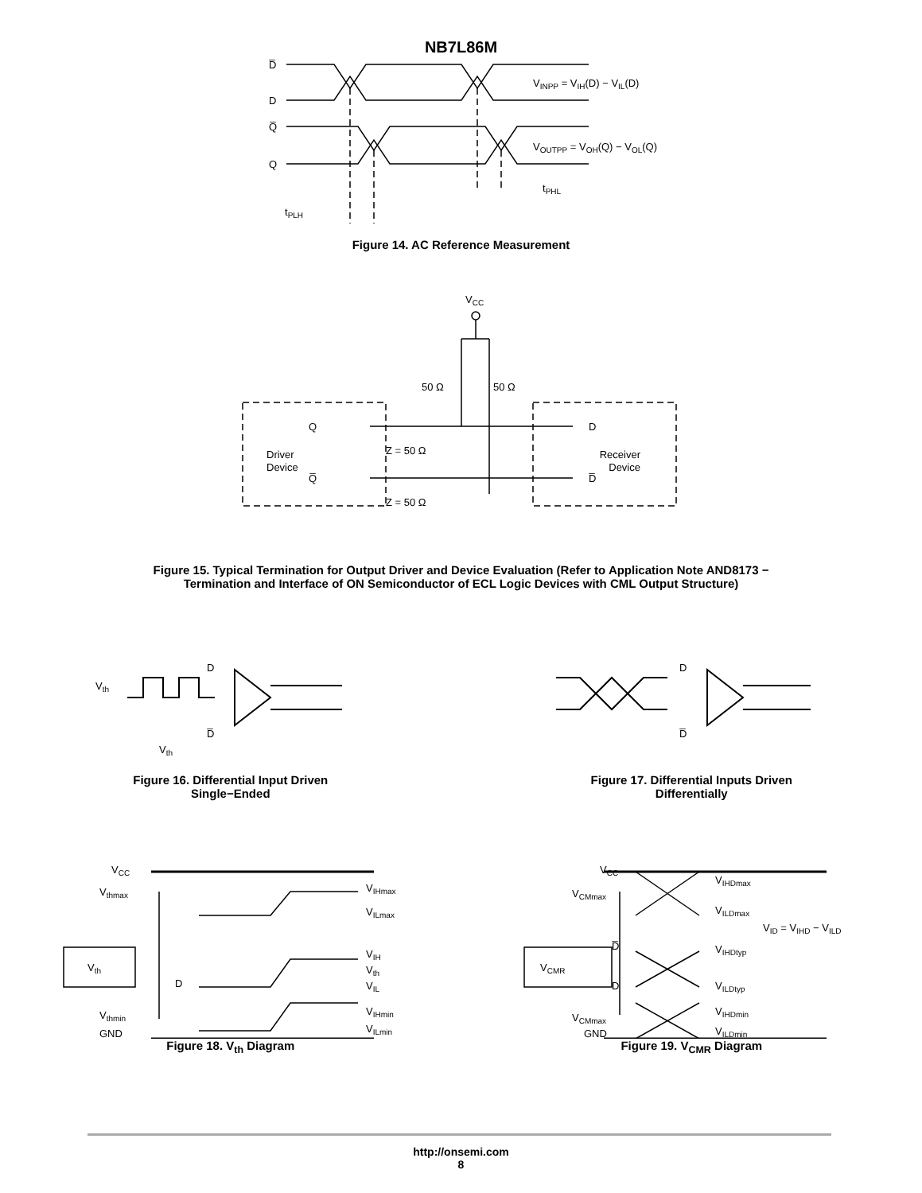NB7L86M
D̅
D
Q̅
Q
VINPP = VIH(D) − VIL(D)
VOUTPP = VOH(Q) − VOL(Q)
tPHL
tPLH
Figure 14. AC Reference Measurement
VCC
50 Ω
50 Ω
Q
Q̅
Driver
Device
Z = 50 Ω
Z = 50 Ω
D
D̅
Receiver
Device
Figure 15. Typical Termination for Output Driver and Device Evaluation (Refer to Application Note AND8173 −
Termination and Interface of ON Semiconductor of ECL Logic Devices with CML Output Structure)
Vth
D
D̅
Vth
Figure 16. Differential Input Driven
Single−Ended
D
D̅
Figure 17. Differential Inputs Driven
Differentially
VCC
Vthmax
Vth
D
Vthmin
GND
VIHmax
VILmax
VIH
Vth
VIL
VIHmin
VILmin
Figure 18. V<sub>th</sub> Diagram
VCC
VCMmax
VCMR
D̅
D
VCMmax
GND
VIHDmax
VILDmax
VID = VIHD − VILD
VIHDtyp
VILDtyp
VIHDmin
VILDmin
Figure 19. V<sub>CMR</sub> Diagram
http://onsemi.com
8